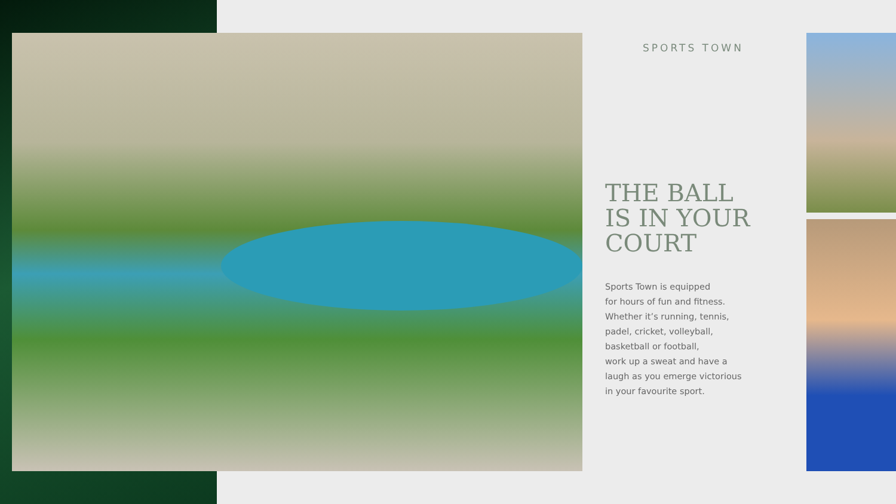SPORTS TOWN
THE BALL
IS IN YOUR
COURT
Sports Town is equipped
for hours of fun and fitness.
Whether it’s running, tennis,
padel, cricket, volleyball,
basketball or football,
work up a sweat and have a
laugh as you emerge victorious
in your favourite sport.